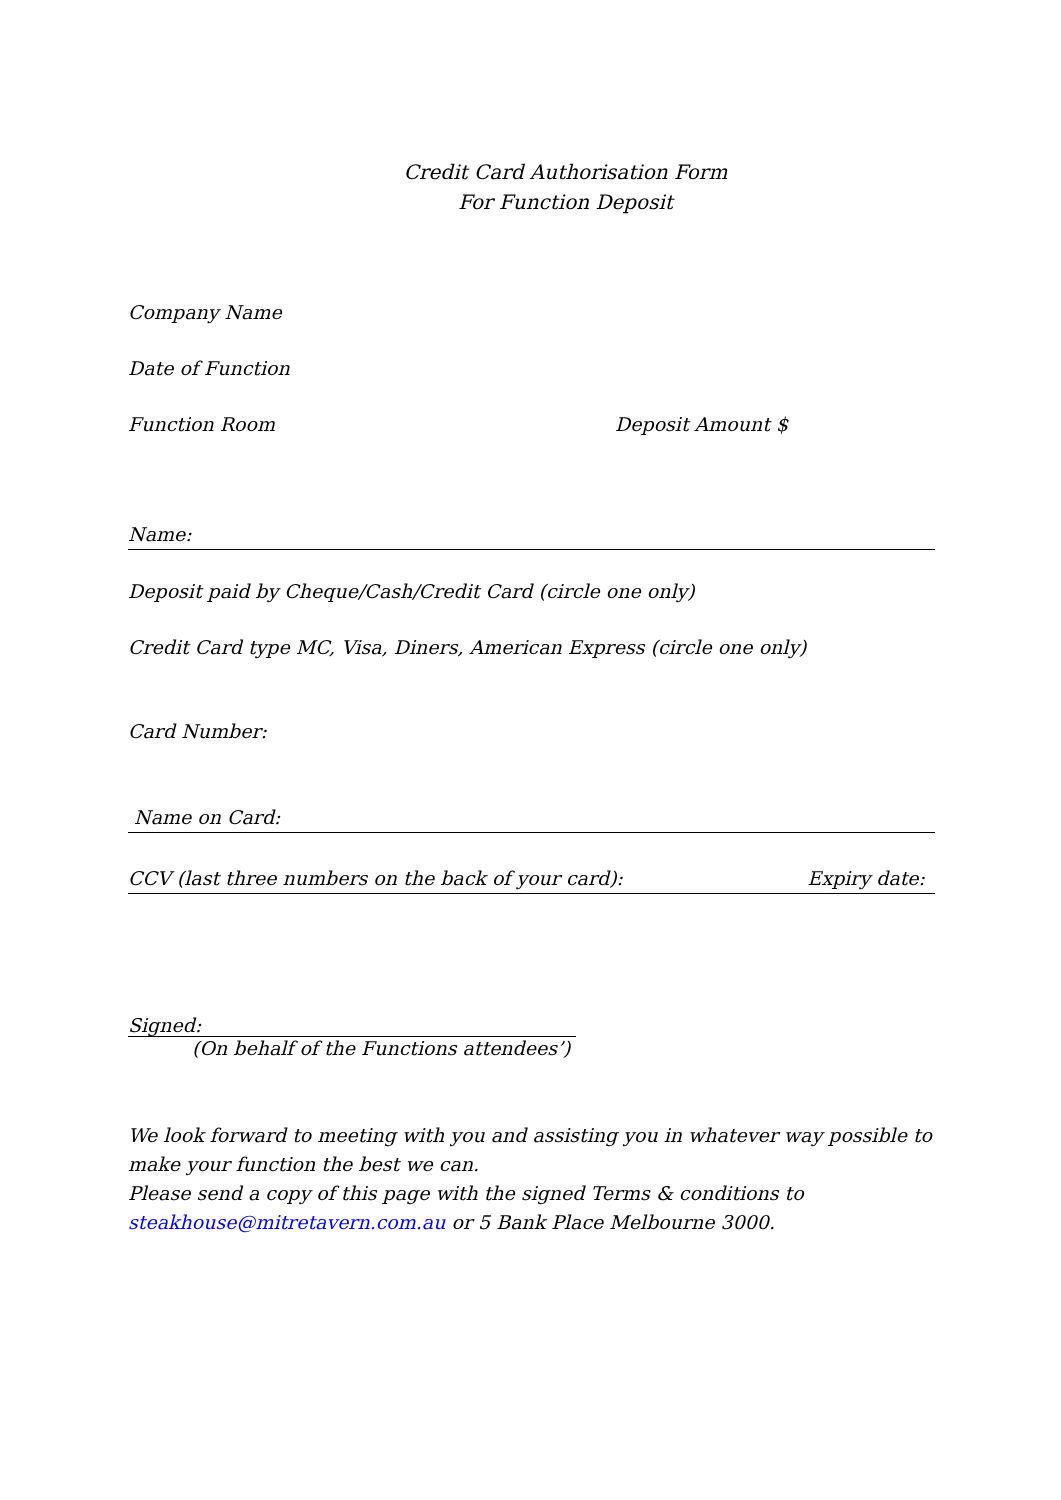Credit Card Authorisation Form
For Function Deposit
Company Name
Date of Function
Function Room Deposit Amount $
Name:
Deposit paid by Cheque/Cash/Credit Card (circle one only)
Credit Card type MC, Visa, Diners, American Express (circle one only)
Card Number:
Name on Card:
CCV (last three numbers on the back of your card): Expiry date:
Signed:
(On behalf of the Functions attendees’)
We look forward to meeting with you and assisting you in whatever way possible to make your function the best we can.
Please send a copy of this page with the signed Terms & conditions to steakhouse@mitretavern.com.au or 5 Bank Place Melbourne 3000.